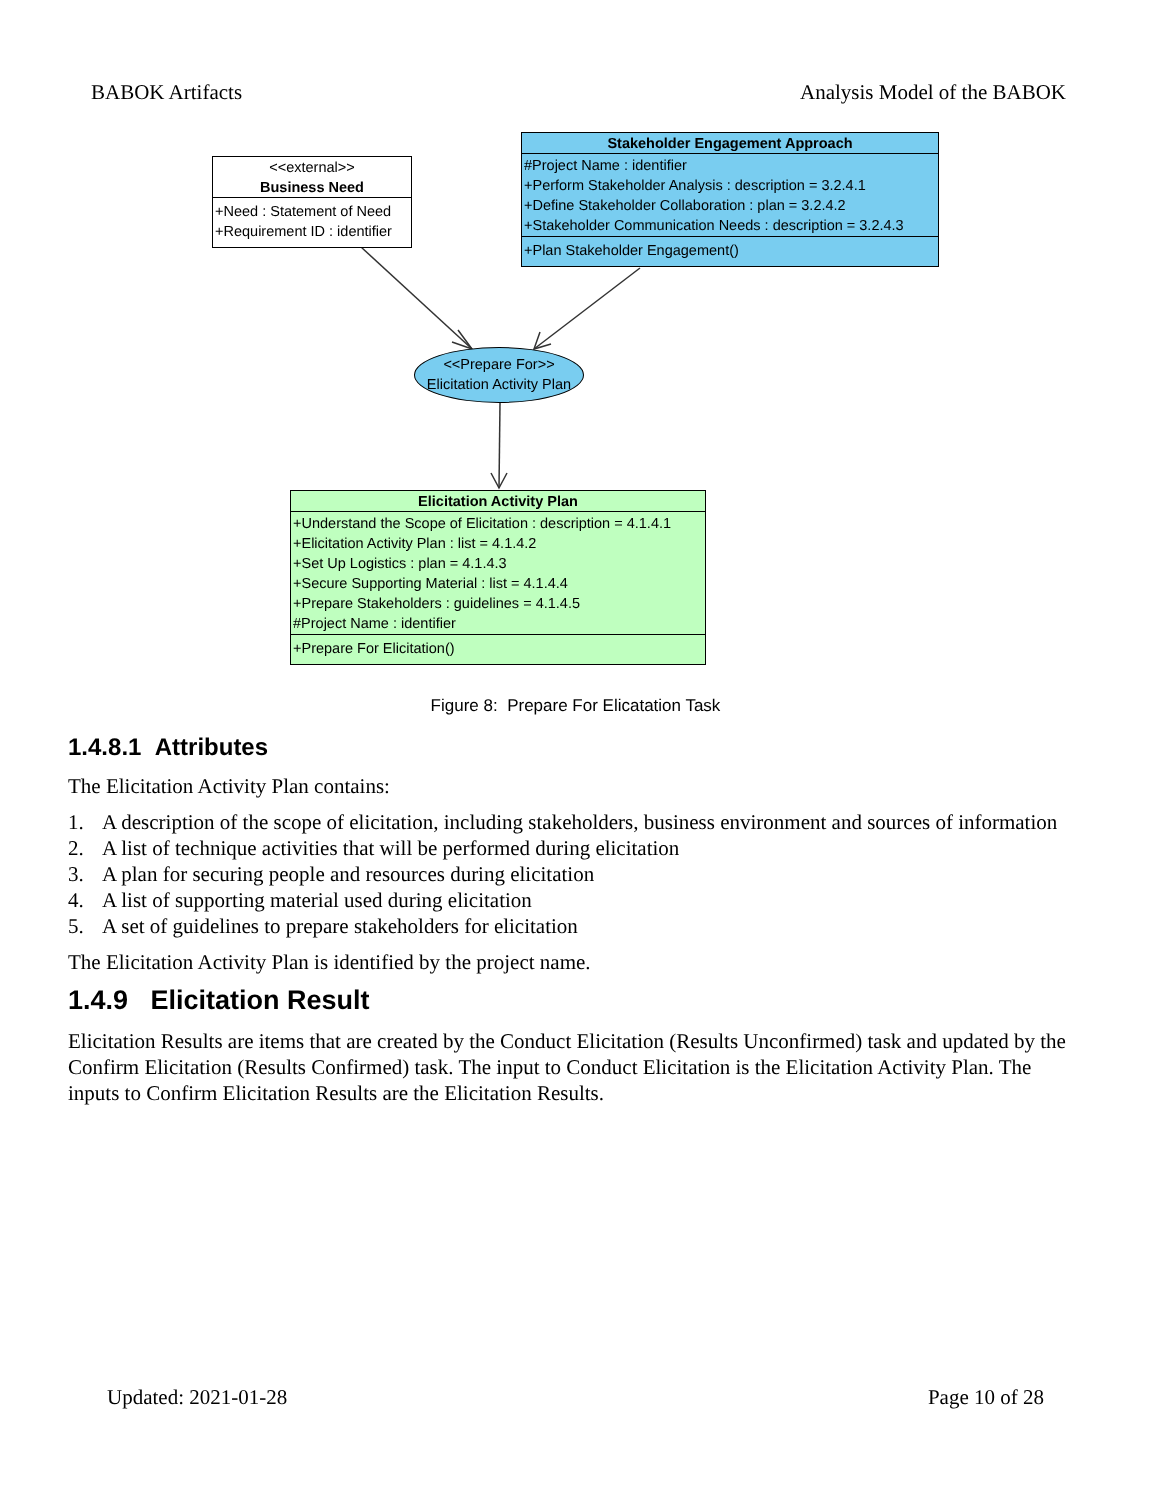BABOK Artifacts Analysis Model of the BABOK
<<external>>
Business Need
+Need : Statement of Need
+Requirement ID : identifier
Stakeholder Engagement Approach
#Project Name : identifier
+Perform Stakeholder Analysis : description = 3.2.4.1
+Define Stakeholder Collaboration : plan = 3.2.4.2
+Stakeholder Communication Needs : description = 3.2.4.3
+Plan Stakeholder Engagement()
<<Prepare For>>
Elicitation Activity Plan
Elicitation Activity Plan
+Understand the Scope of Elicitation : description = 4.1.4.1
+Elicitation Activity Plan : list = 4.1.4.2
+Set Up Logistics : plan = 4.1.4.3
+Secure Supporting Material : list = 4.1.4.4
+Prepare Stakeholders : guidelines = 4.1.4.5
#Project Name : identifier
+Prepare For Elicitation()
Figure 8: Prepare For Elicatation Task
1.4.8.1 Attributes
The Elicitation Activity Plan contains:
1. A description of the scope of elicitation, including stakeholders, business environment and sources of information
2. A list of technique activities that will be performed during elicitation
3. A plan for securing people and resources during elicitation
4. A list of supporting material used during elicitation
5. A set of guidelines to prepare stakeholders for elicitation
The Elicitation Activity Plan is identified by the project name.
1.4.9 Elicitation Result
Elicitation Results are items that are created by the Conduct Elicitation (Results Unconfirmed) task and updated by the Confirm Elicitation (Results Confirmed) task. The input to Conduct Elicitation is the Elicitation Activity Plan. The inputs to Confirm Elicitation Results are the Elicitation Results.
Updated: 2021-01-28 Page 10 of 28